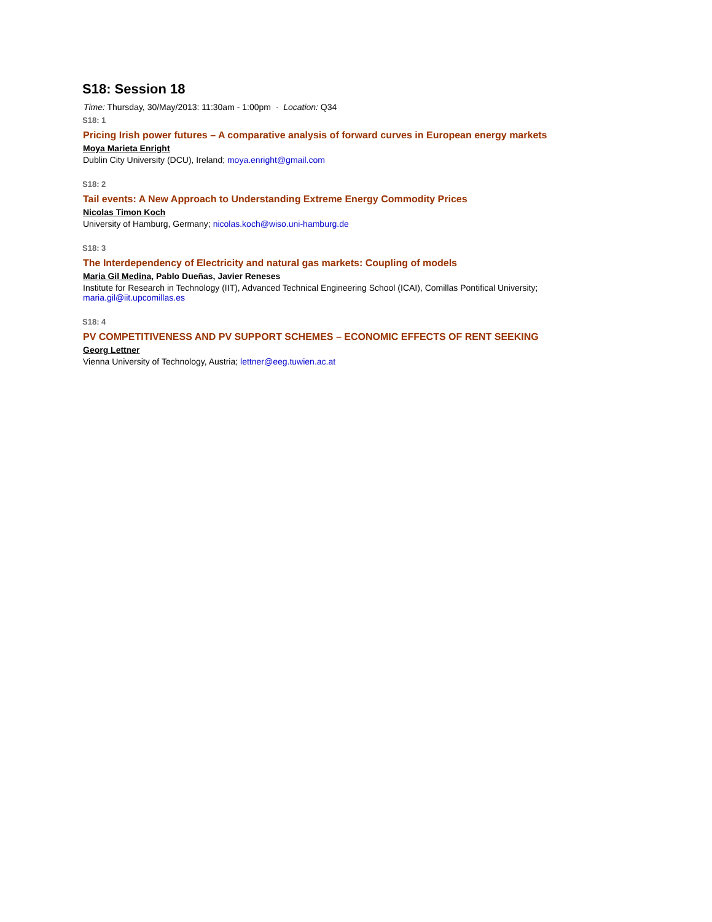S18: Session 18
Time: Thursday, 30/May/2013: 11:30am - 1:00pm · Location: Q34
S18: 1
Pricing Irish power futures – A comparative analysis of forward curves in European energy markets
Moya Marieta Enright
Dublin City University (DCU), Ireland; moya.enright@gmail.com
S18: 2
Tail events: A New Approach to Understanding Extreme Energy Commodity Prices
Nicolas Timon Koch
University of Hamburg, Germany; nicolas.koch@wiso.uni-hamburg.de
S18: 3
The Interdependency of Electricity and natural gas markets: Coupling of models
Maria Gil Medina, Pablo Dueñas, Javier Reneses
Institute for Research in Technology (IIT), Advanced Technical Engineering School (ICAI), Comillas Pontifical University; maria.gil@iit.upcomillas.es
S18: 4
PV COMPETITIVENESS AND PV SUPPORT SCHEMES – ECONOMIC EFFECTS OF RENT SEEKING
Georg Lettner
Vienna University of Technology, Austria; lettner@eeg.tuwien.ac.at